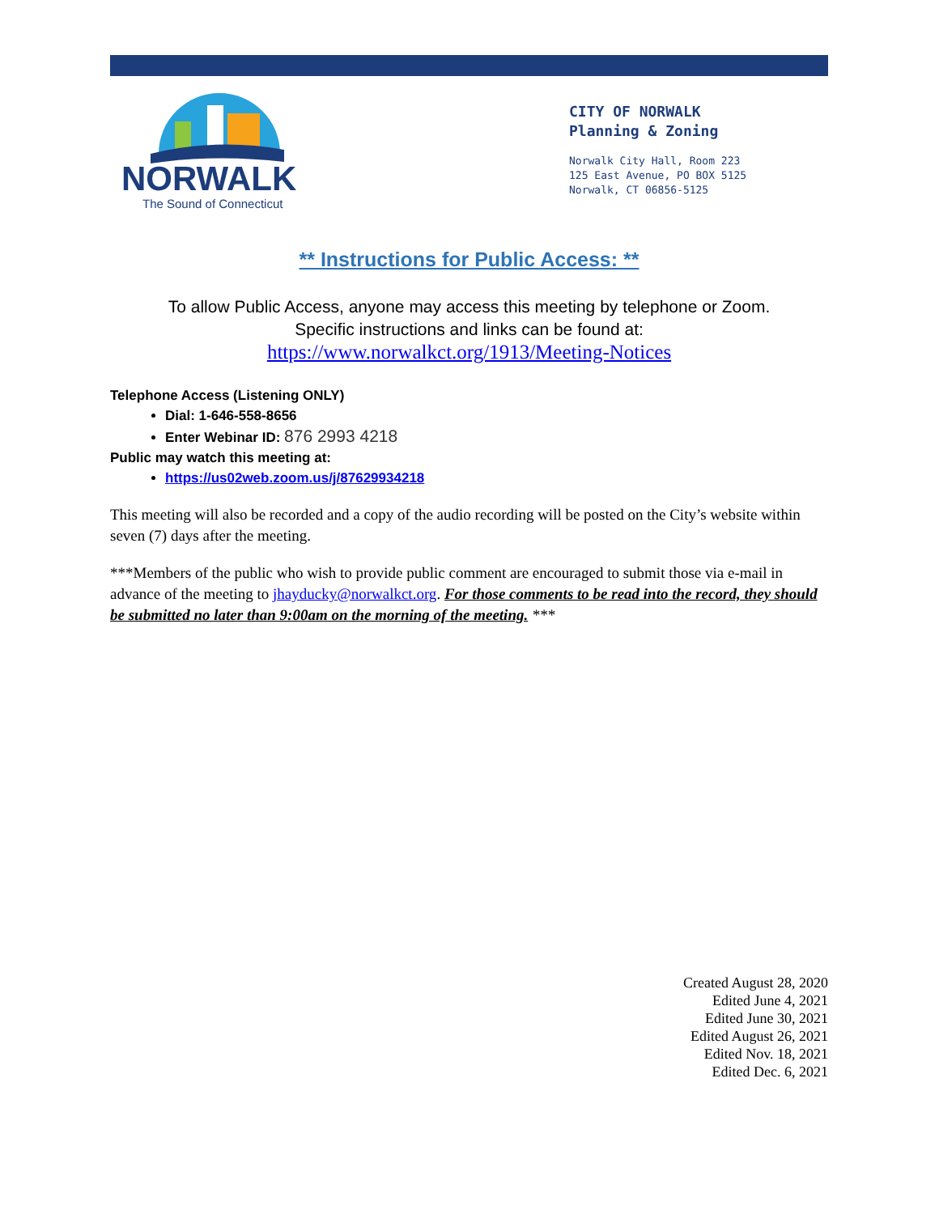NORWALK
The Sound of Connecticut
CITY OF NORWALK
Planning & Zoning
Norwalk City Hall, Room 223
125 East Avenue, PO BOX 5125
Norwalk, CT 06856-5125
** Instructions for Public Access: **
To allow Public Access, anyone may access this meeting by telephone or Zoom.
Specific instructions and links can be found at:
https://www.norwalkct.org/1913/Meeting-Notices
Telephone Access (Listening ONLY)
Dial: 1-646-558-8656
Enter Webinar ID: 876 2993 4218
Public may watch this meeting at:
https://us02web.zoom.us/j/87629934218
This meeting will also be recorded and a copy of the audio recording will be posted on the City’s website within seven (7) days after the meeting.
***Members of the public who wish to provide public comment are encouraged to submit those via e-mail in advance of the meeting to jhayducky@norwalkct.org. For those comments to be read into the record, they should be submitted no later than 9:00am on the morning of the meeting. ***
Created August 28, 2020
Edited June 4, 2021
Edited June 30, 2021
Edited August 26, 2021
Edited Nov. 18, 2021
Edited Dec. 6, 2021